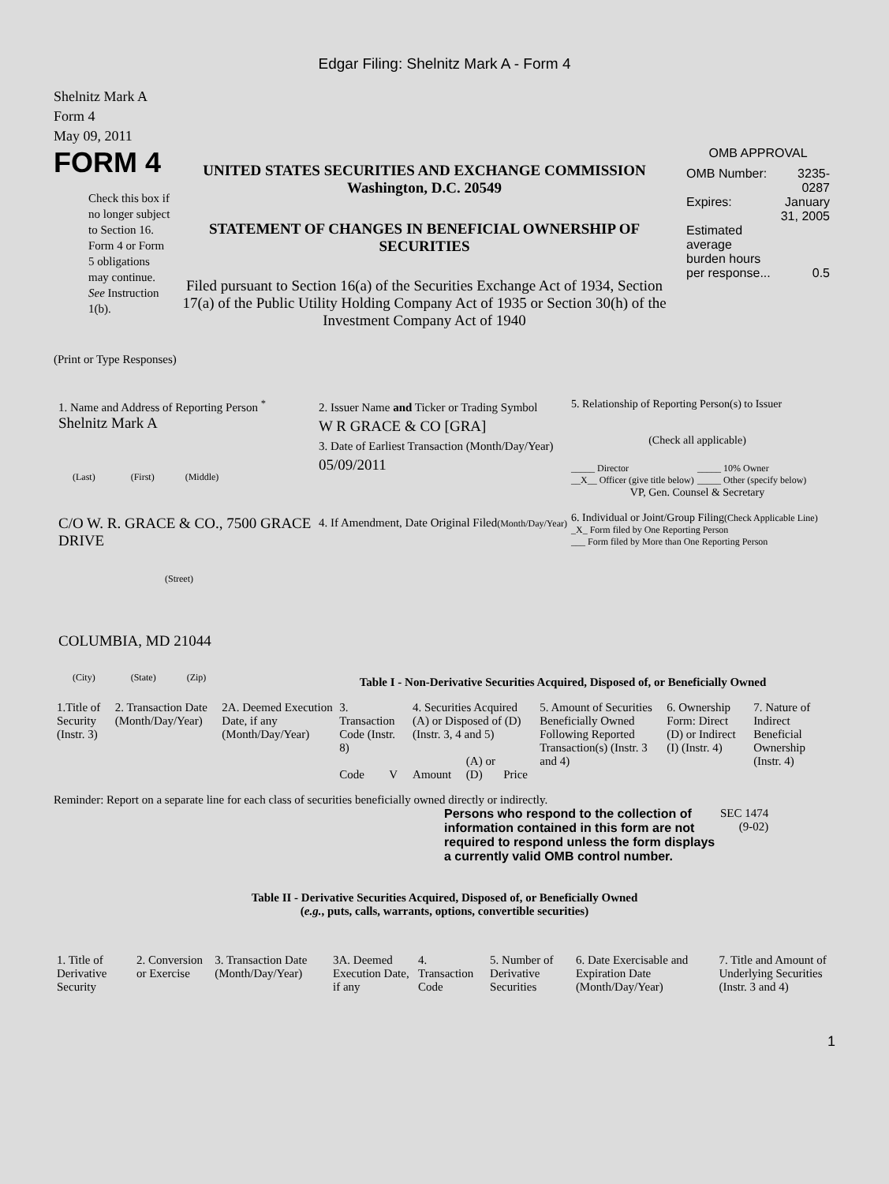Edgar Filing: Shelnitz Mark A - Form 4
Shelnitz Mark A
Form 4
May 09, 2011
FORM 4
Check this box if no longer subject to Section 16. Form 4 or Form 5 obligations may continue. See Instruction 1(b).
UNITED STATES SECURITIES AND EXCHANGE COMMISSION
Washington, D.C. 20549
STATEMENT OF CHANGES IN BENEFICIAL OWNERSHIP OF SECURITIES
Filed pursuant to Section 16(a) of the Securities Exchange Act of 1934, Section 17(a) of the Public Utility Holding Company Act of 1935 or Section 30(h) of the Investment Company Act of 1940
OMB APPROVAL
| OMB Number: | 3235-0287 |
| Expires: | January 31, 2005 |
| Estimated average burden hours per response... | 0.5 |
(Print or Type Responses)
1. Name and Address of Reporting Person <sup>*</sup>
Shelnitz Mark A
(Last) (First) (Middle)
C/O W. R. GRACE & CO., 7500 GRACE DRIVE
(Street)
COLUMBIA, MD 21044
(City) (State) (Zip)
2. Issuer Name and Ticker or Trading Symbol
W R GRACE & CO [GRA]
3. Date of Earliest Transaction (Month/Day/Year)
05/09/2011
4. If Amendment, Date Original Filed(Month/Day/Year)
5. Relationship of Reporting Person(s) to Issuer
(Check all applicable)
_____ Director
__X__ Officer (give title below)
_____ 10% Owner
_____ Other (specify below)
VP, Gen. Counsel & Secretary
6. Individual or Joint/Group Filing(Check Applicable Line)
_X_ Form filed by One Reporting Person
___ Form filed by More than One Reporting Person
Table I - Non-Derivative Securities Acquired, Disposed of, or Beneficially Owned
| 1.Title of Security (Instr. 3) | 2. Transaction Date (Month/Day/Year) | 2A. Deemed Execution Date, if any (Month/Day/Year) | 3. Transaction Code (Instr. 8) | | 4. Securities Acquired (A) or Disposed of (D) (Instr. 3, 4 and 5) | | | 5. Amount of Securities Beneficially Owned Following Reported Transaction(s) (Instr. 3 and 4) | 6. Ownership Form: Direct (D) or Indirect (I) (Instr. 4) | 7. Nature of Indirect Beneficial Ownership (Instr. 4) |
| --- | --- | --- | --- | --- | --- | --- | --- | --- | --- | --- |
| | | | Code | V | Amount | (A) or (D) | Price | | | |
Reminder: Report on a separate line for each class of securities beneficially owned directly or indirectly.
Persons who respond to the collection of information contained in this form are not required to respond unless the form displays a currently valid OMB control number.
SEC 1474
(9-02)
Table II - Derivative Securities Acquired, Disposed of, or Beneficially Owned
(e.g., puts, calls, warrants, options, convertible securities)
| 1. Title of Derivative Security | 2. Conversion or Exercise | 3. Transaction Date (Month/Day/Year) | 3A. Deemed Execution Date, if any | 4. Transaction Code | 5. Number of Derivative Securities | 6. Date Exercisable and Expiration Date (Month/Day/Year) | 7. Title and Amount of Underlying Securities (Instr. 3 and 4) |
| --- | --- | --- | --- | --- | --- | --- | --- |
1